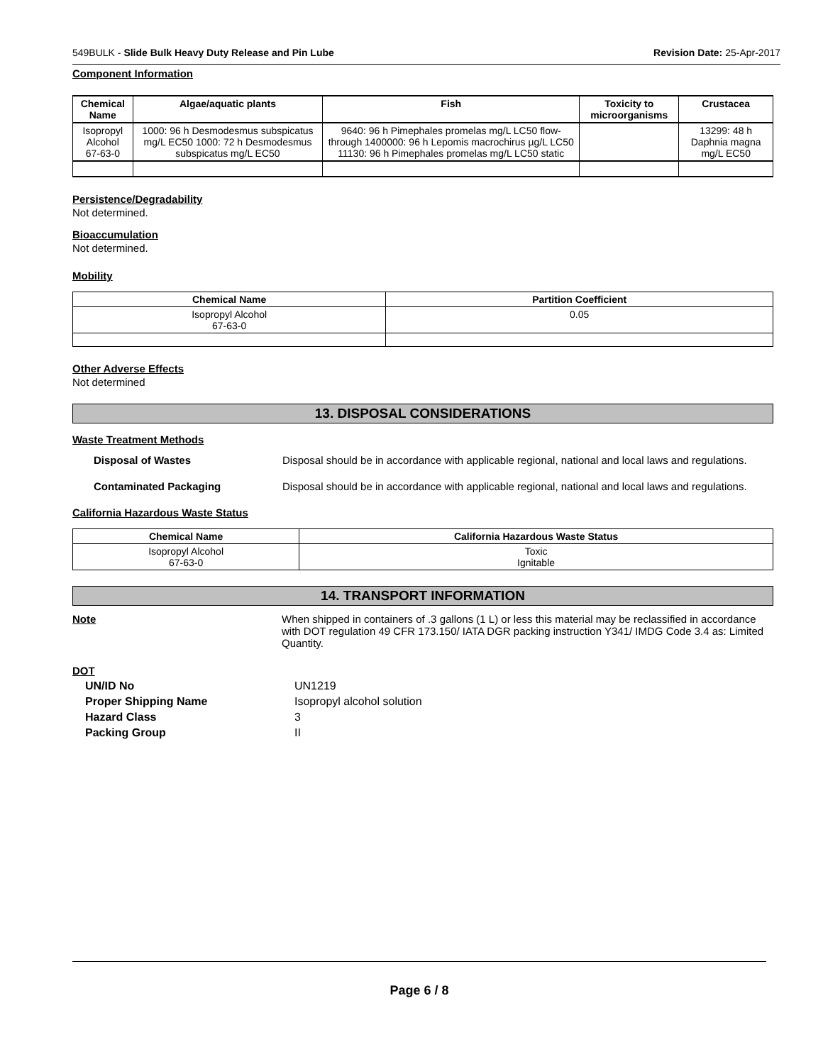549BULK - Slide Bulk Heavy Duty Release and Pin Lube Revision Date: 25-Apr-2017
Component Information
| Chemical Name | Algae/aquatic plants | Fish | Toxicity to microorganisms | Crustacea |
| --- | --- | --- | --- | --- |
| Isopropyl Alcohol 67-63-0 | 1000: 96 h Desmodesmus subspicatus mg/L EC50 1000: 72 h Desmodesmus subspicatus mg/L EC50 | 9640: 96 h Pimephales promelas mg/L LC50 flow-through 1400000: 96 h Lepomis macrochirus µg/L LC50 11130: 96 h Pimephales promelas mg/L LC50 static | | 13299: 48 h Daphnia magna mg/L EC50 |
Persistence/Degradability
Not determined.
Bioaccumulation
Not determined.
Mobility
| Chemical Name | Partition Coefficient |
| --- | --- |
| Isopropyl Alcohol 67-63-0 | 0.05 |
Other Adverse Effects
Not determined
13. DISPOSAL CONSIDERATIONS
Waste Treatment Methods
Disposal of Wastes Disposal should be in accordance with applicable regional, national and local laws and regulations.
Contaminated Packaging Disposal should be in accordance with applicable regional, national and local laws and regulations.
California Hazardous Waste Status
| Chemical Name | California Hazardous Waste Status |
| --- | --- |
| Isopropyl Alcohol 67-63-0 | Toxic Ignitable |
14. TRANSPORT INFORMATION
Note When shipped in containers of .3 gallons (1 L) or less this material may be reclassified in accordance with DOT regulation 49 CFR 173.150/ IATA DGR packing instruction Y341/ IMDG Code 3.4 as: Limited Quantity.
DOT
UN/ID No UN1219 Proper Shipping Name Isopropyl alcohol solution Hazard Class 3 Packing Group II
Page 6 / 8